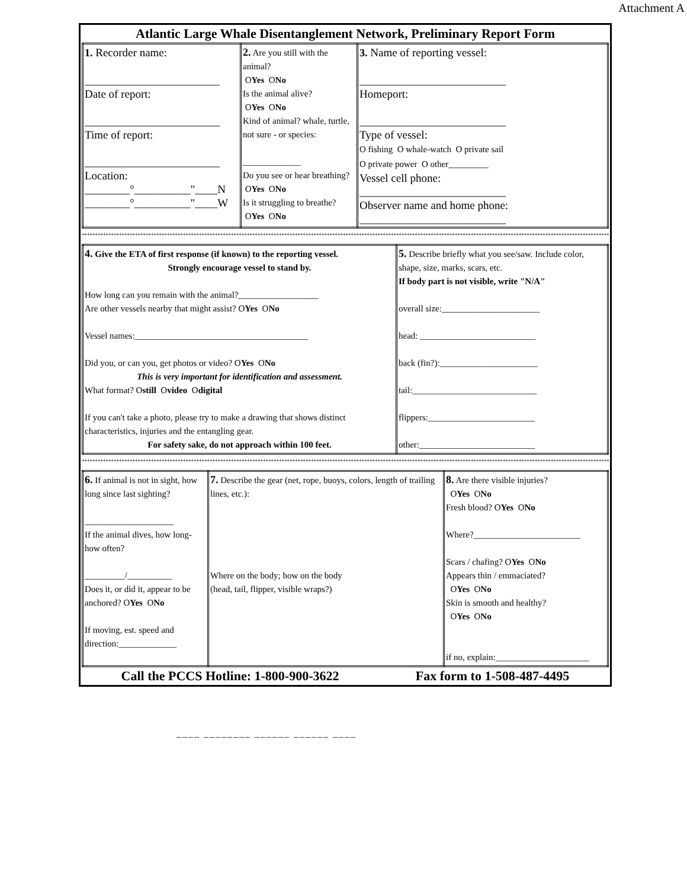Attachment A
Atlantic Large Whale Disentanglement Network, Preliminary Report Form
| 1. Recorder name: ________________________ Date of report: ________________________ Time of report: ________________________ Location: ________°__________"____N ________°__________"____W | 2. Are you still with the animal? O Yes O No Is the animal alive? O Yes O No Kind of animal? whale, turtle, not sure - or species: _____________ Do you see or hear breathing? O Yes O No Is it struggling to breathe? O Yes O No | 3. Name of reporting vessel: __________________________ Homeport: __________________________ Type of vessel: O fishing O whale-watch O private sail O private power O other_________ Vessel cell phone: __________________________ Observer name and home phone: __________________________ |
**************************************************************************************************************************************************************************************************************************
| 4. Give the ETA of first response (if known) to the reporting vessel. Strongly encourage vessel to stand by. How long can you remain with the animal?__________________ Are other vessels nearby that might assist? O Yes O No Vessel names:_______________________________________ Did you, or can you, get photos or video? O Yes O No This is very important for identification and assessment. What format? O still O video O digital If you can't take a photo, please try to make a drawing that shows distinct characteristics, injuries and the entangling gear. For safety sake, do not approach within 100 feet. | 5. Describe briefly what you see/saw. Include color, shape, size, marks, scars, etc. If body part is not visible, write "N/A" overall size:______________________ head: __________________________ back (fin?):______________________ tail:____________________________ flippers:________________________ other:__________________________ |
**************************************************************************************************************************************************************************************************************************
| 6. If animal is not in sight, how long since last sighting? ____________________ If the animal dives, how long- how often? _________/__________ Does it, or did it, appear to be anchored? O Yes O No If moving, est. speed and direction:_____________ | 7. Describe the gear (net, rope, buoys, colors, length of trailing lines, etc.): Where on the body; how on the body (head, tail, flipper, visible wraps?) | 8. Are there visible injuries? O Yes O No Fresh blood? O Yes O No Where?________________________ Scars / chafing? O Yes O No Appears thin / emmaciated? O Yes O No Skin is smooth and healthy? O Yes O No if no, explain:_____________________ |
Call the PCCS Hotline: 1-800-900-3622 Fax form to 1-508-487-4495
____ ________ ______ ______ ____